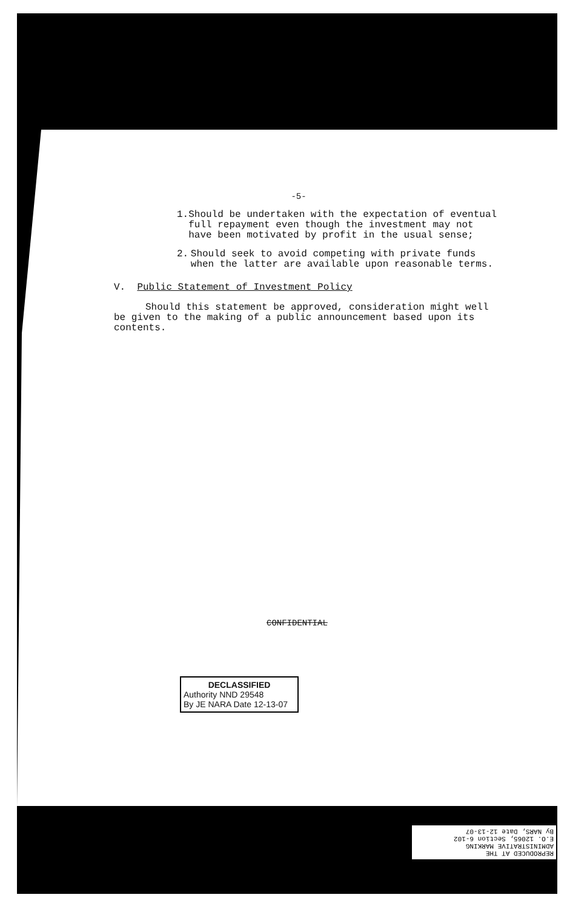-5-
1. Should be undertaken with the expectation of eventual full repayment even though the investment may not have been motivated by profit in the usual sense;
2. Should seek to avoid competing with private funds when the latter are available upon reasonable terms.
V. Public Statement of Investment Policy
Should this statement be approved, consideration might well be given to the making of a public announcement based upon its contents.
CONFIDENTIAL
DECLASSIFIED
Authority NND 29548
By JE NARA Date 12-13-07
REPRODUCED AT THE
ADMINISTRATIVE MARKING
E.O. 12065, Section 6-102
By NARS, Date 12-13-07